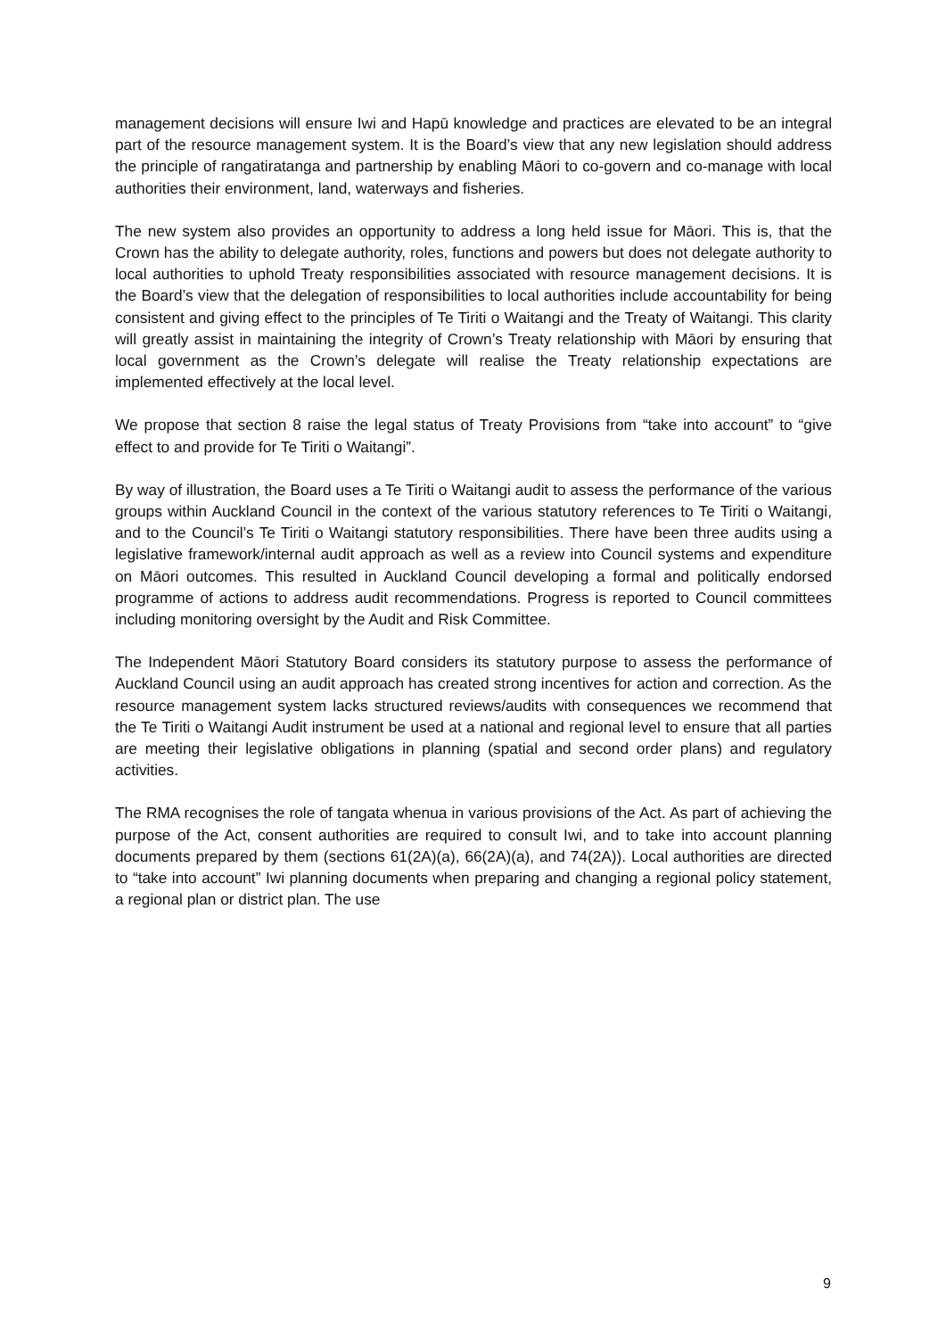management decisions will ensure Iwi and Hapū knowledge and practices are elevated to be an integral part of the resource management system. It is the Board’s view that any new legislation should address the principle of rangatiratanga and partnership by enabling Māori to co-govern and co-manage with local authorities their environment, land, waterways and fisheries.
The new system also provides an opportunity to address a long held issue for Māori. This is, that the Crown has the ability to delegate authority, roles, functions and powers but does not delegate authority to local authorities to uphold Treaty responsibilities associated with resource management decisions. It is the Board’s view that the delegation of responsibilities to local authorities include accountability for being consistent and giving effect to the principles of Te Tiriti o Waitangi and the Treaty of Waitangi. This clarity will greatly assist in maintaining the integrity of Crown’s Treaty relationship with Māori by ensuring that local government as the Crown’s delegate will realise the Treaty relationship expectations are implemented effectively at the local level.
We propose that section 8 raise the legal status of Treaty Provisions from “take into account” to “give effect to and provide for Te Tiriti o Waitangi”.
By way of illustration, the Board uses a Te Tiriti o Waitangi audit to assess the performance of the various groups within Auckland Council in the context of the various statutory references to Te Tiriti o Waitangi, and to the Council’s Te Tiriti o Waitangi statutory responsibilities. There have been three audits using a legislative framework/internal audit approach as well as a review into Council systems and expenditure on Māori outcomes. This resulted in Auckland Council developing a formal and politically endorsed programme of actions to address audit recommendations. Progress is reported to Council committees including monitoring oversight by the Audit and Risk Committee.
The Independent Māori Statutory Board considers its statutory purpose to assess the performance of Auckland Council using an audit approach has created strong incentives for action and correction. As the resource management system lacks structured reviews/audits with consequences we recommend that the Te Tiriti o Waitangi Audit instrument be used at a national and regional level to ensure that all parties are meeting their legislative obligations in planning (spatial and second order plans) and regulatory activities.
The RMA recognises the role of tangata whenua in various provisions of the Act. As part of achieving the purpose of the Act, consent authorities are required to consult Iwi, and to take into account planning documents prepared by them (sections 61(2A)(a), 66(2A)(a), and 74(2A)). Local authorities are directed to “take into account” Iwi planning documents when preparing and changing a regional policy statement, a regional plan or district plan. The use
9